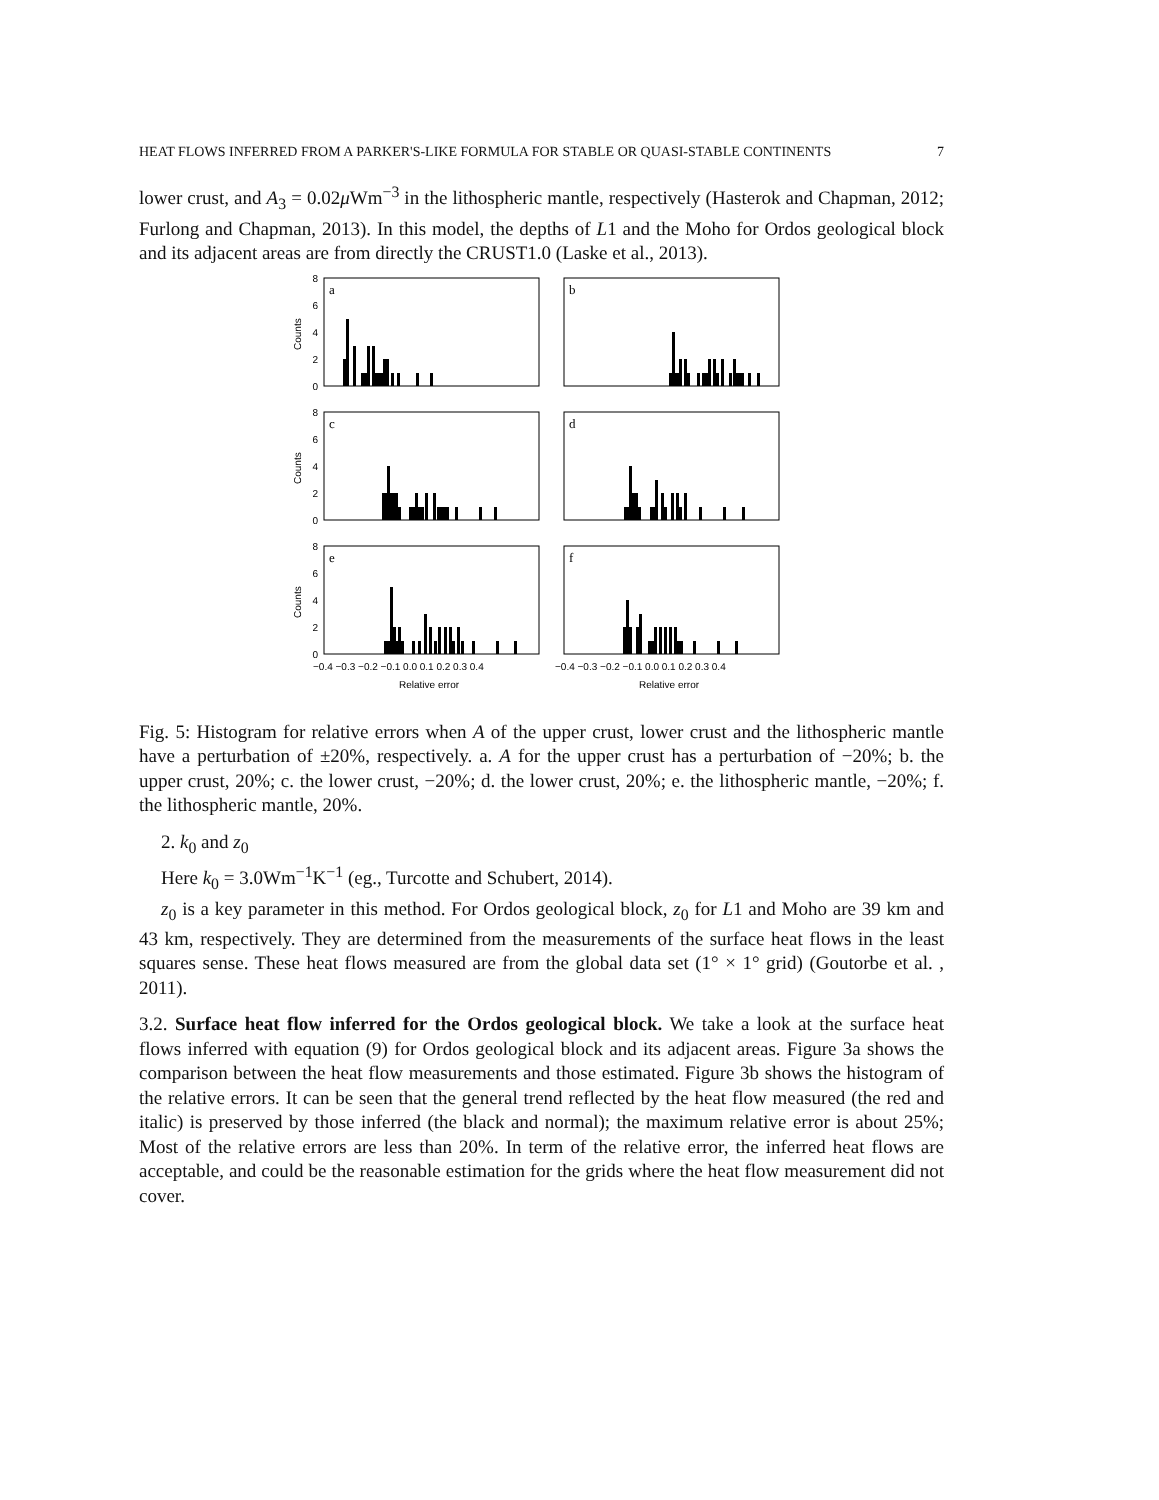HEAT FLOWS INFERRED FROM A PARKER'S-LIKE FORMULA FOR STABLE OR QUASI-STABLE CONTINENTS 7
lower crust, and A<sub>3</sub> = 0.02μ Wm<sup>−3</sup> in the lithospheric mantle, respectively (Hasterok and Chapman, 2012; Furlong and Chapman, 2013). In this model, the depths of L1 and the Moho for Ordos geological block and its adjacent areas are from directly the CRUST1.0 (Laske et al., 2013).
a
b
c
d
e
f
8
6
4
2
0
8
6
4
2
0
8
6
4
2
0
Counts
Counts
Counts
−0.4 −0.3 −0.2 −0.1 0.0 0.1 0.2 0.3 0.4
−0.4 −0.3 −0.2 −0.1 0.0 0.1 0.2 0.3 0.4
Relative error
Relative error
Fig. 5: Histogram for relative errors when A of the upper crust, lower crust and the lithospheric mantle have a perturbation of ±20%, respectively. a. A for the upper crust has a perturbation of −20%; b. the upper crust, 20%; c. the lower crust, −20%; d. the lower crust, 20%; e. the lithospheric mantle, −20%; f. the lithospheric mantle, 20%.
2. k<sub>0</sub> and z<sub>0</sub>
Here k<sub>0</sub> = 3.0Wm<sup>−1</sup>K<sup>−1</sup> (eg., Turcotte and Schubert, 2014).
z<sub>0</sub> is a key parameter in this method. For Ordos geological block, z<sub>0</sub> for L1 and Moho are 39 km and 43 km, respectively. They are determined from the measurements of the surface heat flows in the least squares sense. These heat flows measured are from the global data set (1° × 1° grid) (Goutorbe et al. , 2011).
3.2. Surface heat flow inferred for the Ordos geological block. We take a look at the surface heat flows inferred with equation (9) for Ordos geological block and its adjacent areas. Figure 3a shows the comparison between the heat flow measurements and those estimated. Figure 3b shows the histogram of the relative errors. It can be seen that the general trend reflected by the heat flow measured (the red and italic) is preserved by those inferred (the black and normal); the maximum relative error is about 25%; Most of the relative errors are less than 20%. In term of the relative error, the inferred heat flows are acceptable, and could be the reasonable estimation for the grids where the heat flow measurement did not cover.